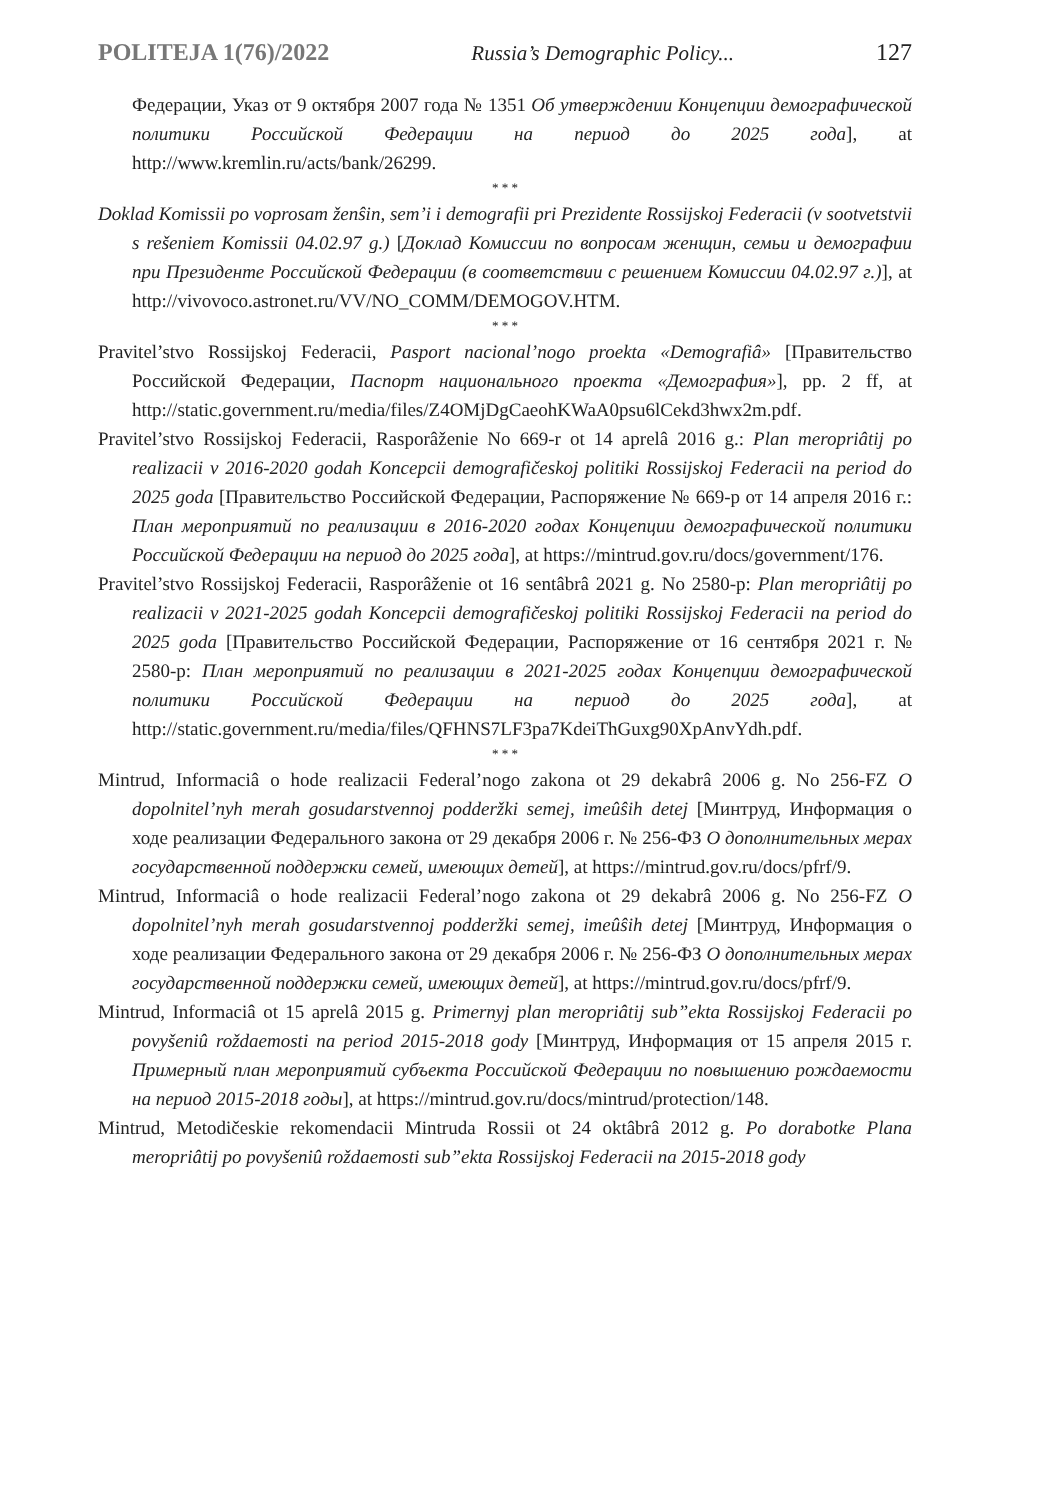POLITEJA 1(76)/2022 Russia’s Demographic Policy... 127
Федерации, Указ от 9 октября 2007 года № 1351 Об утверждении Концепции демографической политики Российской Федерации на период до 2025 года], at http://www.kremlin.ru/acts/bank/26299.
* * *
Doklad Komissii po voprosam ženŝin, sem’i i demografii pri Prezidente Rossijskoj Federacii (v sootvetstvii s rešeniem Komissii 04.02.97 g.) [Доклад Комиссии по вопросам женщин, семьи и демографии при Президенте Российской Федерации (в соответствии с решением Комиссии 04.02.97 г.)], at http://vivovoco.astronet.ru/VV/NO_COMM/DEMOGOV.HTM.
* * *
Pravitel’stvo Rossijskoj Federacii, Pasport nacional’nogo proekta «Demografiâ» [Правительство Российской Федерации, Паспорт национального проекта «Демография»], pp. 2 ff, at http://static.government.ru/media/files/Z4OMjDgCaeohKWaA0psu6lCekd3hwx2m.pdf.
Pravitel’stvo Rossijskoj Federacii, Rasporâženie No 669-r ot 14 aprelâ 2016 g.: Plan meropriâtij po realizacii v 2016-2020 godah Koncepcii demografičeskoj politiki Rossijskoj Federacii na period do 2025 goda [Правительство Российской Федерации, Распоряжение № 669-р от 14 апреля 2016 г.: План мероприятий по реализации в 2016-2020 годах Концепции демографической политики Российской Федерации на период до 2025 года], at https://mintrud.gov.ru/docs/government/176.
Pravitel’stvo Rossijskoj Federacii, Rasporâženie ot 16 sentâbrâ 2021 g. No 2580-р: Plan meropriâtij po realizacii v 2021-2025 godah Koncepcii demografičeskoj politiki Rossijskoj Federacii na period do 2025 goda [Правительство Российской Федерации, Распоряжение от 16 сентября 2021 г. № 2580-р: План мероприятий по реализации в 2021-2025 годах Концепции демографической политики Российской Федерации на период до 2025 года], at http://static.government.ru/media/files/QFHNS7LF3pa7KdeiThGuxg90XpAnvYdh.pdf.
* * *
Mintrud, Informaciâ o hode realizacii Federal’nogo zakona ot 29 dekabrâ 2006 g. No 256-FZ O dopolnitel’nyh merah gosudarstvennoj podderžki semej, imeûŝih detej [Минтруд, Информация о ходе реализации Федерального закона от 29 декабря 2006 г. № 256-ФЗ О дополнительных мерах государственной поддержки семей, имеющих детей], at https://mintrud.gov.ru/docs/pfrf/9.
Mintrud, Informaciâ o hode realizacii Federal’nogo zakona ot 29 dekabrâ 2006 g. No 256-FZ O dopolnitel’nyh merah gosudarstvennoj podderžki semej, imeûŝih detej [Минтруд, Информация о ходе реализации Федерального закона от 29 декабря 2006 г. № 256-ФЗ О дополнительных мерах государственной поддержки семей, имеющих детей], at https://mintrud.gov.ru/docs/pfrf/9.
Mintrud, Informaciâ ot 15 aprelâ 2015 g. Primernyj plan meropriâtij sub”ekta Rossijskoj Federacii po povyšeniû roždaemosti na period 2015-2018 gody [Минтруд, Информация от 15 апреля 2015 г. Примерный план мероприятий субъекта Российской Федерации по повышению рождаемости на период 2015-2018 годы], at https://mintrud.gov.ru/docs/mintrud/protection/148.
Mintrud, Metodičeskie rekomendacii Mintruda Rossii ot 24 oktâbrâ 2012 g. Po dorabotke Plana meropriâtij po povyšeniû roždaemosti sub”ekta Rossijskoj Federacii na 2015-2018 gody